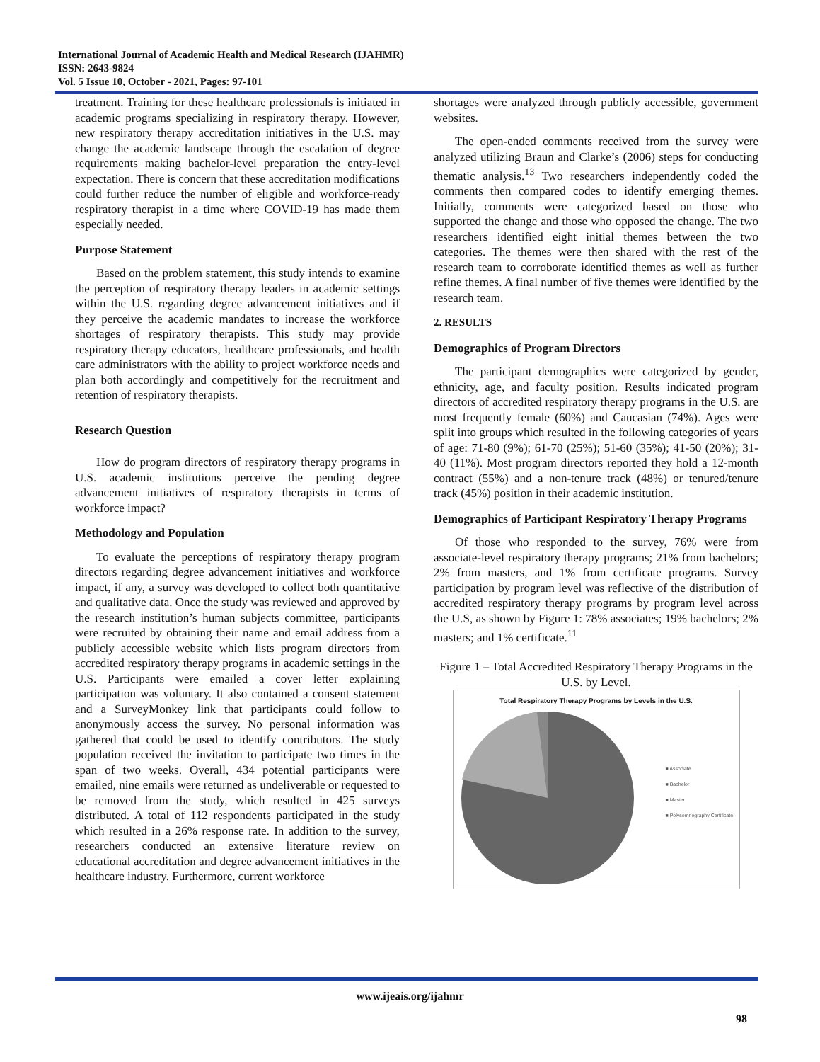International Journal of Academic Health and Medical Research (IJAHMR)
ISSN: 2643-9824
Vol. 5 Issue 10, October - 2021, Pages: 97-101
treatment. Training for these healthcare professionals is initiated in academic programs specializing in respiratory therapy. However, new respiratory therapy accreditation initiatives in the U.S. may change the academic landscape through the escalation of degree requirements making bachelor-level preparation the entry-level expectation. There is concern that these accreditation modifications could further reduce the number of eligible and workforce-ready respiratory therapist in a time where COVID-19 has made them especially needed.
Purpose Statement
Based on the problem statement, this study intends to examine the perception of respiratory therapy leaders in academic settings within the U.S. regarding degree advancement initiatives and if they perceive the academic mandates to increase the workforce shortages of respiratory therapists. This study may provide respiratory therapy educators, healthcare professionals, and health care administrators with the ability to project workforce needs and plan both accordingly and competitively for the recruitment and retention of respiratory therapists.
Research Question
How do program directors of respiratory therapy programs in U.S. academic institutions perceive the pending degree advancement initiatives of respiratory therapists in terms of workforce impact?
Methodology and Population
To evaluate the perceptions of respiratory therapy program directors regarding degree advancement initiatives and workforce impact, if any, a survey was developed to collect both quantitative and qualitative data. Once the study was reviewed and approved by the research institution’s human subjects committee, participants were recruited by obtaining their name and email address from a publicly accessible website which lists program directors from accredited respiratory therapy programs in academic settings in the U.S. Participants were emailed a cover letter explaining participation was voluntary. It also contained a consent statement and a SurveyMonkey link that participants could follow to anonymously access the survey. No personal information was gathered that could be used to identify contributors. The study population received the invitation to participate two times in the span of two weeks. Overall, 434 potential participants were emailed, nine emails were returned as undeliverable or requested to be removed from the study, which resulted in 425 surveys distributed. A total of 112 respondents participated in the study which resulted in a 26% response rate. In addition to the survey, researchers conducted an extensive literature review on educational accreditation and degree advancement initiatives in the healthcare industry. Furthermore, current workforce
shortages were analyzed through publicly accessible, government websites.
The open-ended comments received from the survey were analyzed utilizing Braun and Clarke’s (2006) steps for conducting thematic analysis.<sup>13</sup> Two researchers independently coded the comments then compared codes to identify emerging themes. Initially, comments were categorized based on those who supported the change and those who opposed the change. The two researchers identified eight initial themes between the two categories. The themes were then shared with the rest of the research team to corroborate identified themes as well as further refine themes. A final number of five themes were identified by the research team.
2. RESULTS
Demographics of Program Directors
The participant demographics were categorized by gender, ethnicity, age, and faculty position. Results indicated program directors of accredited respiratory therapy programs in the U.S. are most frequently female (60%) and Caucasian (74%). Ages were split into groups which resulted in the following categories of years of age: 71-80 (9%); 61-70 (25%); 51-60 (35%); 41-50 (20%); 31-40 (11%). Most program directors reported they hold a 12-month contract (55%) and a non-tenure track (48%) or tenured/tenure track (45%) position in their academic institution.
Demographics of Participant Respiratory Therapy Programs
Of those who responded to the survey, 76% were from associate-level respiratory therapy programs; 21% from bachelors; 2% from masters, and 1% from certificate programs. Survey participation by program level was reflective of the distribution of accredited respiratory therapy programs by program level across the U.S, as shown by Figure 1: 78% associates; 19% bachelors; 2% masters; and 1% certificate.<sup>11</sup>
Figure 1 – Total Accredited Respiratory Therapy Programs in the U.S. by Level.
Total Respiratory Therapy Programs by Levels in the U.S.
■ Associate
■ Bachelor
■ Master
■ Polysomnography Certificate
www.ijeais.org/ijahmr
98